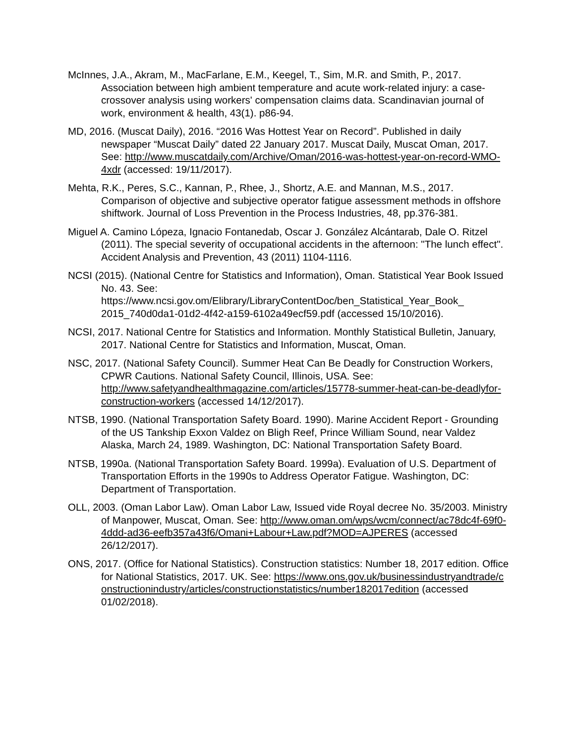McInnes, J.A., Akram, M., MacFarlane, E.M., Keegel, T., Sim, M.R. and Smith, P., 2017. Association between high ambient temperature and acute work-related injury: a case-crossover analysis using workers' compensation claims data. Scandinavian journal of work, environment & health, 43(1). p86-94.
MD, 2016. (Muscat Daily), 2016. “2016 Was Hottest Year on Record”. Published in daily newspaper “Muscat Daily” dated 22 January 2017. Muscat Daily, Muscat Oman, 2017. See: http://www.muscatdaily.com/Archive/Oman/2016-was-hottest-year-on-record-WMO-4xdr (accessed: 19/11/2017).
Mehta, R.K., Peres, S.C., Kannan, P., Rhee, J., Shortz, A.E. and Mannan, M.S., 2017. Comparison of objective and subjective operator fatigue assessment methods in offshore shiftwork. Journal of Loss Prevention in the Process Industries, 48, pp.376-381.
Miguel A. Camino Lópeza, Ignacio Fontanedab, Oscar J. González Alcántarab, Dale O. Ritzel (2011). The special severity of occupational accidents in the afternoon: "The lunch effect". Accident Analysis and Prevention, 43 (2011) 1104-1116.
NCSI (2015). (National Centre for Statistics and Information), Oman. Statistical Year Book Issued No. 43. See: https://www.ncsi.gov.om/Elibrary/LibraryContentDoc/ben_Statistical_Year_Book_ 2015_740d0da1-01d2-4f42-a159-6102a49ecf59.pdf (accessed 15/10/2016).
NCSI, 2017. National Centre for Statistics and Information. Monthly Statistical Bulletin, January, 2017. National Centre for Statistics and Information, Muscat, Oman.
NSC, 2017. (National Safety Council). Summer Heat Can Be Deadly for Construction Workers, CPWR Cautions. National Safety Council, Illinois, USA. See: http://www.safetyandhealthmagazine.com/articles/15778-summer-heat-can-be-deadlyfor-construction-workers (accessed 14/12/2017).
NTSB, 1990. (National Transportation Safety Board. 1990). Marine Accident Report - Grounding of the US Tankship Exxon Valdez on Bligh Reef, Prince William Sound, near Valdez Alaska, March 24, 1989. Washington, DC: National Transportation Safety Board.
NTSB, 1990a. (National Transportation Safety Board. 1999a). Evaluation of U.S. Department of Transportation Efforts in the 1990s to Address Operator Fatigue. Washington, DC: Department of Transportation.
OLL, 2003. (Oman Labor Law). Oman Labor Law, Issued vide Royal decree No. 35/2003. Ministry of Manpower, Muscat, Oman. See: http://www.oman.om/wps/wcm/connect/ac78dc4f-69f0-4ddd-ad36-eefb357a43f6/Omani+Labour+Law.pdf?MOD=AJPERES (accessed 26/12/2017).
ONS, 2017. (Office for National Statistics). Construction statistics: Number 18, 2017 edition. Office for National Statistics, 2017. UK. See: https://www.ons.gov.uk/businessindustryandtrade/constructionindustry/articles/constructionstatistics/number182017edition (accessed 01/02/2018).